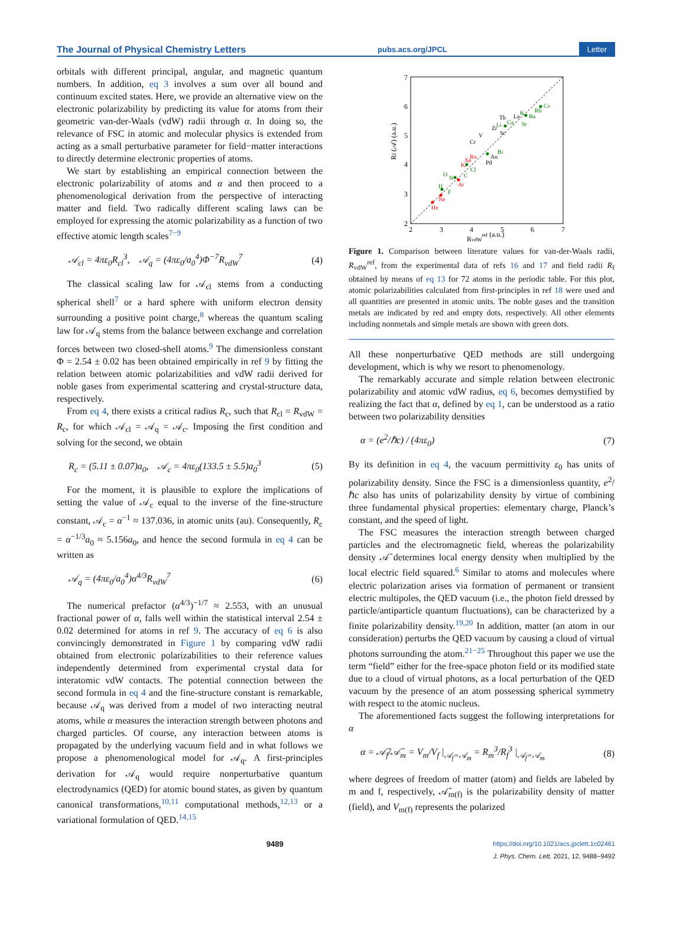The Journal of Physical Chemistry Letters pubs.acs.org/JPCL Letter
orbitals with different principal, angular, and magnetic quantum numbers. In addition, eq 3 involves a sum over all bound and continuum excited states. Here, we provide an alternative view on the electronic polarizability by predicting its value for atoms from their geometric van-der-Waals (vdW) radii through α. In doing so, the relevance of FSC in atomic and molecular physics is extended from acting as a small perturbative parameter for field−matter interactions to directly determine electronic properties of atoms.
We start by establishing an empirical connection between the electronic polarizability of atoms and α and then proceed to a phenomenological derivation from the perspective of interacting matter and field. Two radically different scaling laws can be employed for expressing the atomic polarizability as a function of two effective atomic length scales<sup>7−9</sup>
𝒜<sub>cl</sub> = 4πε<sub>0</sub>R<sub>cl</sub><sup>3</sup>, 𝒜<sub>q</sub> = (4πε<sub>0</sub>/a<sub>0</sub><sup>4</sup>)Φ<sup>−7</sup>R<sub>vdW</sub><sup>7</sup> (4)
The classical scaling law for 𝒜<sub>cl</sub> stems from a conducting spherical shell<sup>7</sup> or a hard sphere with uniform electron density surrounding a positive point charge,<sup>8</sup> whereas the quantum scaling law for 𝒜<sub>q</sub> stems from the balance between exchange and correlation forces between two closed-shell atoms.<sup>9</sup> The dimensionless constant Φ = 2.54 ± 0.02 has been obtained empirically in ref 9 by fitting the relation between atomic polarizabilities and vdW radii derived for noble gases from experimental scattering and crystal-structure data, respectively.
From eq 4, there exists a critical radius R<sub>c</sub>, such that R<sub>cl</sub> = R<sub>vdW</sub> = R<sub>c</sub>, for which 𝒜<sub>cl</sub> = 𝒜<sub>q</sub> = 𝒜<sub>c</sub>. Imposing the first condition and solving for the second, we obtain
R<sub>c</sub> = (5.11 ± 0.07)a<sub>0</sub>, 𝒜<sub>c</sub> = 4πε<sub>0</sub>(133.5 ± 5.5)a<sub>0</sub><sup>3</sup> (5)
For the moment, it is plausible to explore the implications of setting the value of 𝒜<sub>c</sub> equal to the inverse of the fine-structure constant, 𝒜<sub>c</sub> = α<sup>−1</sup> ≈ 137.036, in atomic units (au). Consequently, R<sub>c</sub> = α<sup>−1/3</sup>a<sub>0</sub> ≈ 5.156a<sub>0</sub>, and hence the second formula in eq 4 can be written as
𝒜<sub>q</sub> = (4πε<sub>0</sub>/a<sub>0</sub><sup>4</sup>)α<sup>4/3</sup>R<sub>vdW</sub><sup>7</sup> (6)
The numerical prefactor (α<sup>4/3</sup>)<sup>−1/7</sup> ≈ 2.553, with an unusual fractional power of α, falls well within the statistical interval 2.54 ± 0.02 determined for atoms in ref 9. The accuracy of eq 6 is also convincingly demonstrated in Figure 1 by comparing vdW radii obtained from electronic polarizabilities to their reference values independently determined from experimental crystal data for interatomic vdW contacts. The potential connection between the second formula in eq 4 and the fine-structure constant is remarkable, because 𝒜<sub>q</sub> was derived from a model of two interacting neutral atoms, while α measures the interaction strength between photons and charged particles. Of course, any interaction between atoms is propagated by the underlying vacuum field and in what follows we propose a phenomenological model for 𝒜<sub>q</sub>. A first-principles derivation for 𝒜<sub>q</sub> would require nonperturbative quantum electrodynamics (QED) for atomic bound states, as given by quantum canonical transformations,<sup>10,11</sup> computational methods,<sup>12,13</sup> or a variational formulation of QED.<sup>14,15</sup>
2
3
4
5
6
7
2
3
4
5
6
7
RvdWref (a.u.)
Rf (𝒜) (a.u.)
He
Ne
H
N
O
Ar
F
Kr
Xe
Rn
Cl
C
Pd
Au
Bi
V
Cr
Zr
Sc
Th
Li
Ca
K
Ba
Rb
Cs
Sr
La
Figure 1. Comparison between literature values for van-der-Waals radii, R<sub>vdW</sub><sup>ref</sup>, from the experimental data of refs 16 and 17 and field radii R<sub>f</sub> obtained by means of eq 13 for 72 atoms in the periodic table. For this plot, atomic polarizabilities calculated from first-principles in ref 18 were used and all quantities are presented in atomic units. The noble gases and the transition metals are indicated by red and empty dots, respectively. All other elements including nonmetals and simple metals are shown with green dots.
All these nonperturbative QED methods are still undergoing development, which is why we resort to phenomenology.
The remarkably accurate and simple relation between electronic polarizability and atomic vdW radius, eq 6, becomes demystified by realizing the fact that α, defined by eq 1, can be understood as a ratio between two polarizability densities
α = (e<sup>2</sup>/ℏc) / (4πε<sub>0</sub>) (7)
By its definition in eq 4, the vacuum permittivity ε<sub>0</sub> has units of polarizability density. Since the FSC is a dimensionless quantity, e<sup>2</sup>/ℏc also has units of polarizability density by virtue of combining three fundamental physical properties: elementary charge, Planck’s constant, and the speed of light.
The FSC measures the interaction strength between charged particles and the electromagnetic field, whereas the polarizability density 𝒜̄ determines local energy density when multiplied by the local electric field squared.<sup>6</sup> Similar to atoms and molecules where electric polarization arises via formation of permanent or transient electric multipoles, the QED vacuum (i.e., the photon field dressed by particle/antiparticle quantum fluctuations), can be characterized by a finite polarizability density.<sup>19,20</sup> In addition, matter (an atom in our consideration) perturbs the QED vacuum by causing a cloud of virtual photons surrounding the atom.<sup>21−25</sup> Throughout this paper we use the term “field” either for the free-space photon field or its modified state due to a cloud of virtual photons, as a local perturbation of the QED vacuum by the presence of an atom possessing spherical symmetry with respect to the atomic nucleus.
The aforementioned facts suggest the following interpretations for α
α = 𝒜̄<sub>f</sub>/𝒜̄<sub>m</sub> = V<sub>m</sub>/V<sub>f</sub> |<sub>𝒜<sub>f</sub>=𝒜<sub>m</sub></sub> = R<sub>m</sub><sup>3</sup>/R<sub>f</sub><sup>3</sup> |<sub>𝒜<sub>f</sub>=𝒜<sub>m</sub></sub> (8)
where degrees of freedom of matter (atom) and fields are labeled by m and f, respectively, 𝒜̄<sub>m(f)</sub> is the polarizability density of matter (field), and V<sub>m(f)</sub> represents the polarized
9489 https://doi.org/10.1021/acs.jpclett.1c02461
J. Phys. Chem. Lett. 2021, 12, 9488−9492